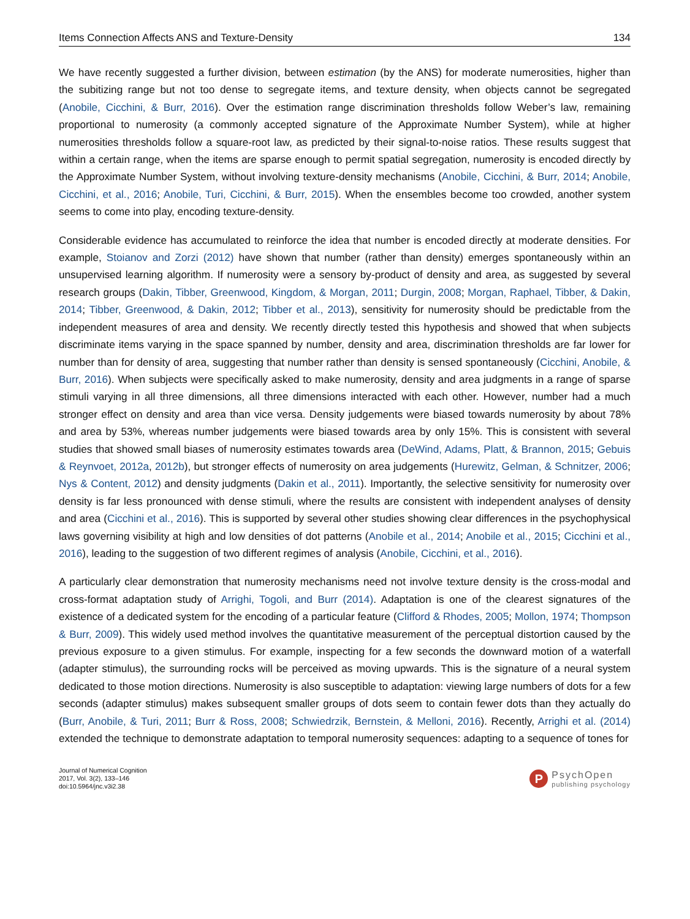Items Connection Affects ANS and Texture-Density 134
We have recently suggested a further division, between estimation (by the ANS) for moderate numerosities, higher than the subitizing range but not too dense to segregate items, and texture density, when objects cannot be segregated (Anobile, Cicchini, & Burr, 2016). Over the estimation range discrimination thresholds follow Weber’s law, remaining proportional to numerosity (a commonly accepted signature of the Approximate Number System), while at higher numerosities thresholds follow a square-root law, as predicted by their signal-to-noise ratios. These results suggest that within a certain range, when the items are sparse enough to permit spatial segregation, numerosity is encoded directly by the Approximate Number System, without involving texture-density mechanisms (Anobile, Cicchini, & Burr, 2014; Anobile, Cicchini, et al., 2016; Anobile, Turi, Cicchini, & Burr, 2015). When the ensembles become too crowded, another system seems to come into play, encoding texture-density.
Considerable evidence has accumulated to reinforce the idea that number is encoded directly at moderate densities. For example, Stoianov and Zorzi (2012) have shown that number (rather than density) emerges spontaneously within an unsupervised learning algorithm. If numerosity were a sensory by-product of density and area, as suggested by several research groups (Dakin, Tibber, Greenwood, Kingdom, & Morgan, 2011; Durgin, 2008; Morgan, Raphael, Tibber, & Dakin, 2014; Tibber, Greenwood, & Dakin, 2012; Tibber et al., 2013), sensitivity for numerosity should be predictable from the independent measures of area and density. We recently directly tested this hypothesis and showed that when subjects discriminate items varying in the space spanned by number, density and area, discrimination thresholds are far lower for number than for density of area, suggesting that number rather than density is sensed spontaneously (Cicchini, Anobile, & Burr, 2016). When subjects were specifically asked to make numerosity, density and area judgments in a range of sparse stimuli varying in all three dimensions, all three dimensions interacted with each other. However, number had a much stronger effect on density and area than vice versa. Density judgements were biased towards numerosity by about 78% and area by 53%, whereas number judgements were biased towards area by only 15%. This is consistent with several studies that showed small biases of numerosity estimates towards area (DeWind, Adams, Platt, & Brannon, 2015; Gebuis & Reynvoet, 2012a, 2012b), but stronger effects of numerosity on area judgements (Hurewitz, Gelman, & Schnitzer, 2006; Nys & Content, 2012) and density judgments (Dakin et al., 2011). Importantly, the selective sensitivity for numerosity over density is far less pronounced with dense stimuli, where the results are consistent with independent analyses of density and area (Cicchini et al., 2016). This is supported by several other studies showing clear differences in the psychophysical laws governing visibility at high and low densities of dot patterns (Anobile et al., 2014; Anobile et al., 2015; Cicchini et al., 2016), leading to the suggestion of two different regimes of analysis (Anobile, Cicchini, et al., 2016).
A particularly clear demonstration that numerosity mechanisms need not involve texture density is the cross-modal and cross-format adaptation study of Arrighi, Togoli, and Burr (2014). Adaptation is one of the clearest signatures of the existence of a dedicated system for the encoding of a particular feature (Clifford & Rhodes, 2005; Mollon, 1974; Thompson & Burr, 2009). This widely used method involves the quantitative measurement of the perceptual distortion caused by the previous exposure to a given stimulus. For example, inspecting for a few seconds the downward motion of a waterfall (adapter stimulus), the surrounding rocks will be perceived as moving upwards. This is the signature of a neural system dedicated to those motion directions. Numerosity is also susceptible to adaptation: viewing large numbers of dots for a few seconds (adapter stimulus) makes subsequent smaller groups of dots seem to contain fewer dots than they actually do (Burr, Anobile, & Turi, 2011; Burr & Ross, 2008; Schwiedrzik, Bernstein, & Melloni, 2016). Recently, Arrighi et al. (2014) extended the technique to demonstrate adaptation to temporal numerosity sequences: adapting to a sequence of tones for
Journal of Numerical Cognition
2017, Vol. 3(2), 133–146
doi:10.5964/jnc.v3i2.38
P
PsychOpen
publishing psychology